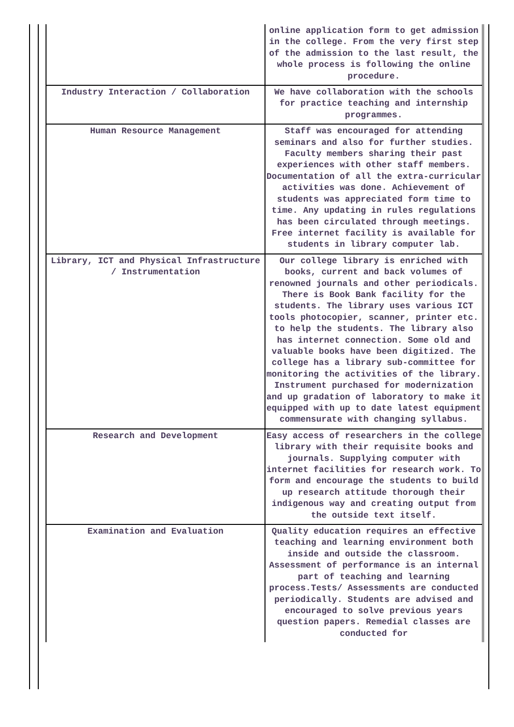| | online application form to get admission in the college. From the very first step of the admission to the last result, the whole process is following the online procedure. |
| Industry Interaction / Collaboration | We have collaboration with the schools for practice teaching and internship programmes. |
| Human Resource Management | Staff was encouraged for attending seminars and also for further studies. Faculty members sharing their past experiences with other staff members. Documentation of all the extra-curricular activities was done. Achievement of students was appreciated form time to time. Any updating in rules regulations has been circulated through meetings. Free internet facility is available for students in library computer lab. |
| Library, ICT and Physical Infrastructure / Instrumentation | Our college library is enriched with books, current and back volumes of renowned journals and other periodicals. There is Book Bank facility for the students. The library uses various ICT tools photocopier, scanner, printer etc. to help the students. The library also has internet connection. Some old and valuable books have been digitized. The college has a library sub-committee for monitoring the activities of the library. Instrument purchased for modernization and up gradation of laboratory to make it equipped with up to date latest equipment commensurate with changing syllabus. |
| Research and Development | Easy access of researchers in the college library with their requisite books and journals. Supplying computer with internet facilities for research work. To form and encourage the students to build up research attitude thorough their indigenous way and creating output from the outside text itself. |
| Examination and Evaluation | Quality education requires an effective teaching and learning environment both inside and outside the classroom. Assessment of performance is an internal part of teaching and learning process.Tests/ Assessments are conducted periodically. Students are advised and encouraged to solve previous years question papers. Remedial classes are conducted for |